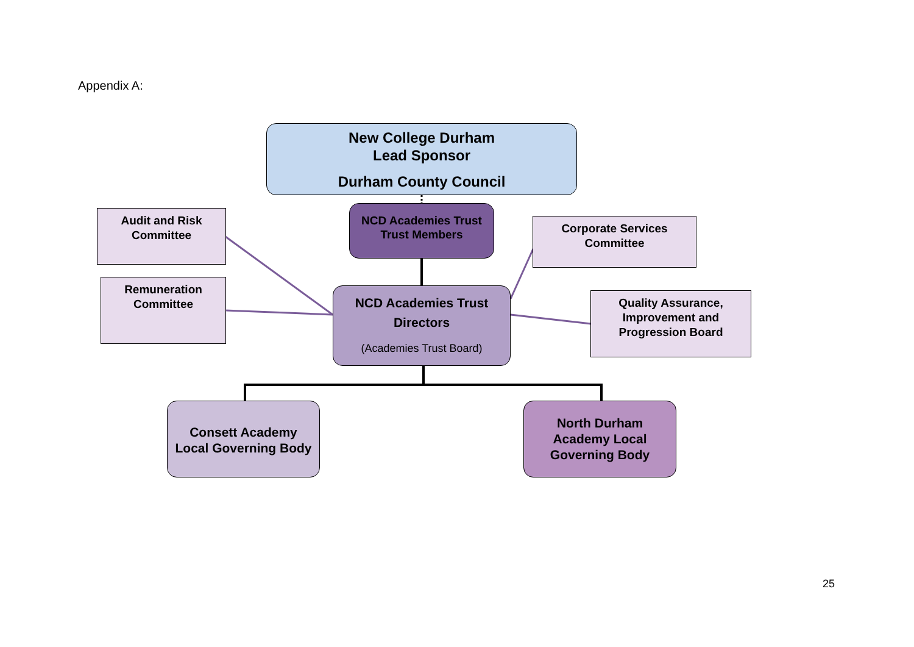Appendix A:
New College Durham
Lead Sponsor
Durham County Council
Audit and Risk
Committee
NCD Academies Trust
Trust Members
Corporate Services
Committee
Remuneration
Committee
NCD Academies Trust
Directors
(Academies Trust Board)
Quality Assurance,
Improvement and
Progression Board
Consett Academy
Local Governing Body
North Durham
Academy Local
Governing Body
25